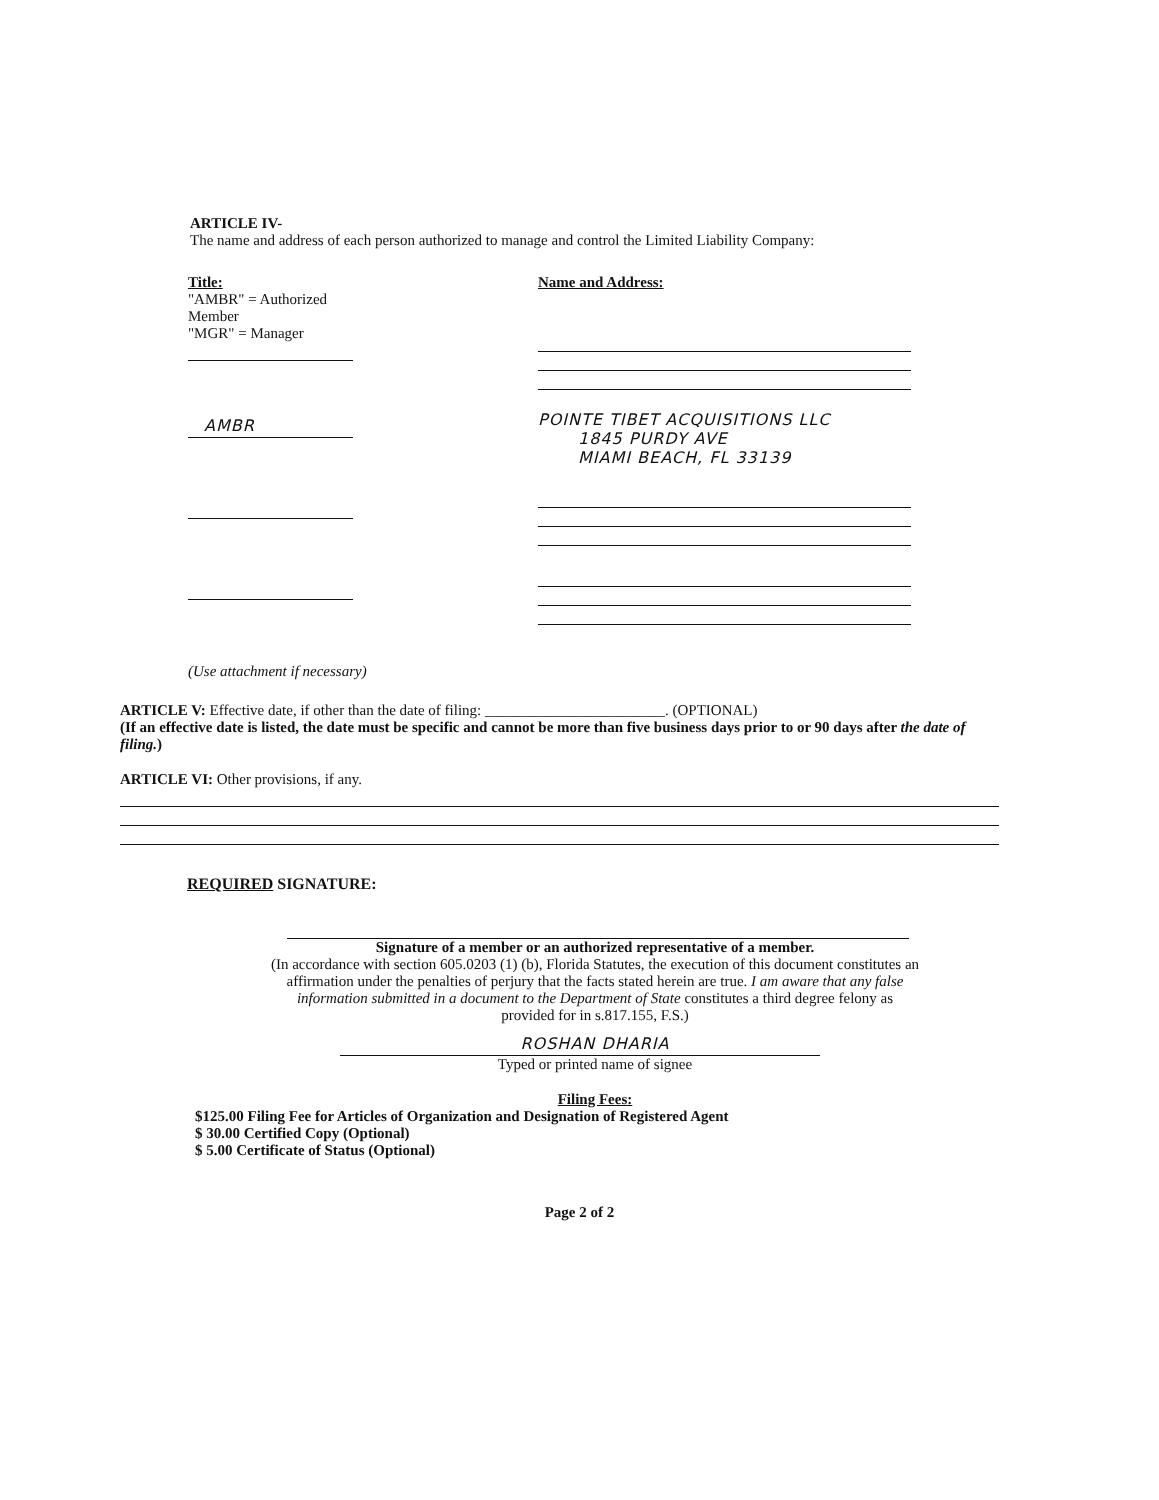ARTICLE IV-
The name and address of each person authorized to manage and control the Limited Liability Company:
Title:
"AMBR" = Authorized Member
"MGR" = Manager
AMBR
Name and Address:
POINTE TIBET ACQUISITIONS LLC
1845 PURDY AVE
MIAMI BEACH, FL 33139
(Use attachment if necessary)
ARTICLE V: Effective date, if other than the date of filing: ________________________. (OPTIONAL)
(If an effective date is listed, the date must be specific and cannot be more than five business days prior to or 90 days after the date of filing.)
ARTICLE VI: Other provisions, if any.
REQUIRED SIGNATURE:
Signature of a member or an authorized representative of a member.
(In accordance with section 605.0203 (1) (b), Florida Statutes, the execution of this document constitutes an affirmation under the penalties of perjury that the facts stated herein are true. I am aware that any false information submitted in a document to the Department of State constitutes a third degree felony as provided for in s.817.155, F.S.)
ROSHAN DHARIA
Typed or printed name of signee
Filing Fees:
$125.00 Filing Fee for Articles of Organization and Designation of Registered Agent
$ 30.00 Certified Copy (Optional)
$ 5.00 Certificate of Status (Optional)
Page 2 of 2